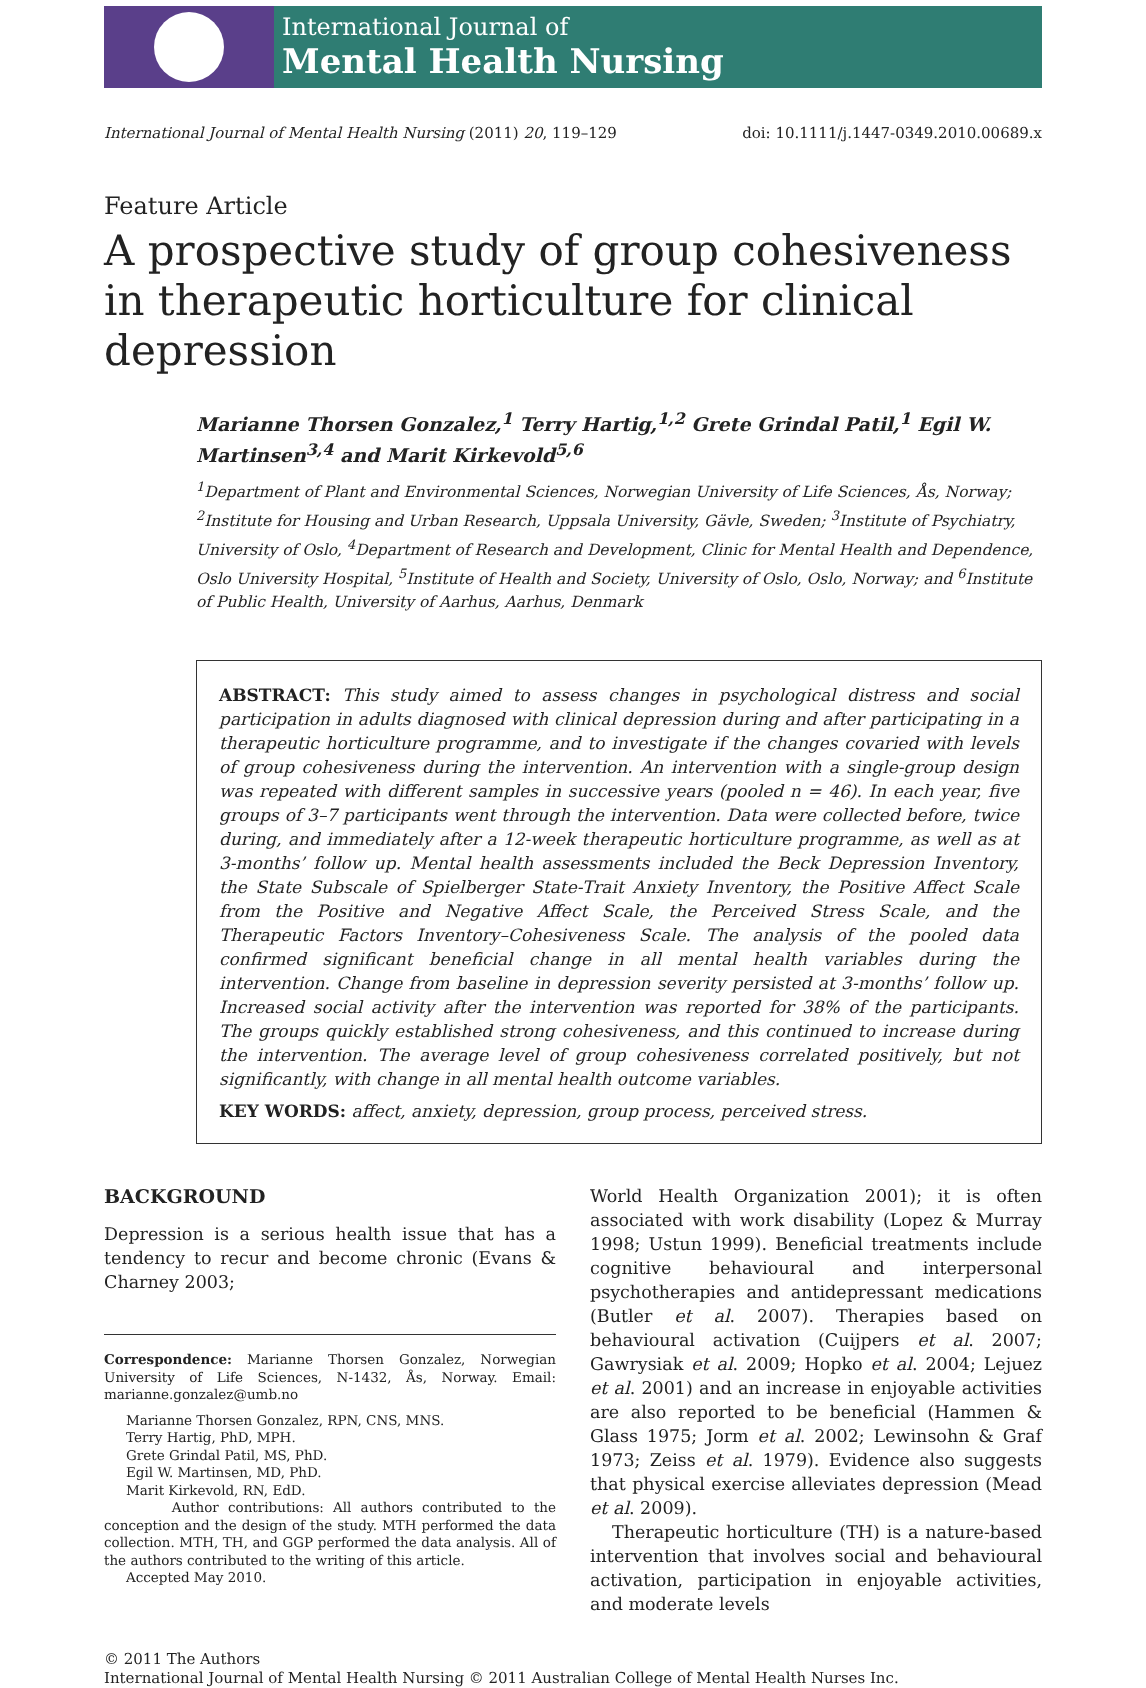International Journal of
Mental Health Nursing
International Journal of Mental Health Nursing (2011) 20, 119–129 doi: 10.1111/j.1447-0349.2010.00689.x
Feature Article
A prospective study of group cohesiveness in therapeutic horticulture for clinical depression
Marianne Thorsen Gonzalez,<sup>1</sup> Terry Hartig,<sup>1,2</sup> Grete Grindal Patil,<sup>1</sup> Egil W. Martinsen<sup>3,4</sup> and Marit Kirkevold<sup>5,6</sup>
<sup>1</sup> Department of Plant and Environmental Sciences, Norwegian University of Life Sciences, Ås, Norway; <sup>2</sup>Institute for Housing and Urban Research, Uppsala University, Gävle, Sweden; <sup>3</sup>Institute of Psychiatry, University of Oslo, <sup>4</sup>Department of Research and Development, Clinic for Mental Health and Dependence, Oslo University Hospital, <sup>5</sup>Institute of Health and Society, University of Oslo, Oslo, Norway; and <sup>6</sup>Institute of Public Health, University of Aarhus, Aarhus, Denmark
ABSTRACT: This study aimed to assess changes in psychological distress and social participation in adults diagnosed with clinical depression during and after participating in a therapeutic horticulture programme, and to investigate if the changes covaried with levels of group cohesiveness during the intervention. An intervention with a single-group design was repeated with different samples in successive years (pooled n = 46). In each year, five groups of 3–7 participants went through the intervention. Data were collected before, twice during, and immediately after a 12-week therapeutic horticulture programme, as well as at 3-months’ follow up. Mental health assessments included the Beck Depression Inventory, the State Subscale of Spielberger State-Trait Anxiety Inventory, the Positive Affect Scale from the Positive and Negative Affect Scale, the Perceived Stress Scale, and the Therapeutic Factors Inventory–Cohesiveness Scale. The analysis of the pooled data confirmed significant beneficial change in all mental health variables during the intervention. Change from baseline in depression severity persisted at 3-months’ follow up. Increased social activity after the intervention was reported for 38% of the participants. The groups quickly established strong cohesiveness, and this continued to increase during the intervention. The average level of group cohesiveness correlated positively, but not significantly, with change in all mental health outcome variables.
KEY WORDS: affect, anxiety, depression, group process, perceived stress.
BACKGROUND
Depression is a serious health issue that has a tendency to recur and become chronic (Evans & Charney 2003;
Correspondence: Marianne Thorsen Gonzalez, Norwegian University of Life Sciences, N-1432, Ås, Norway. Email: marianne.gonzalez@umb.no
Marianne Thorsen Gonzalez, RPN, CNS, MNS.
Terry Hartig, PhD, MPH.
Grete Grindal Patil, MS, PhD.
Egil W. Martinsen, MD, PhD.
Marit Kirkevold, RN, EdD.
Author contributions: All authors contributed to the conception and the design of the study. MTH performed the data collection. MTH, TH, and GGP performed the data analysis. All of the authors contributed to the writing of this article.
Accepted May 2010.
World Health Organization 2001); it is often associated with work disability (Lopez & Murray 1998; Ustun 1999). Beneficial treatments include cognitive behavioural and interpersonal psychotherapies and antidepressant medications (Butler et al. 2007). Therapies based on behavioural activation (Cuijpers et al. 2007; Gawrysiak et al. 2009; Hopko et al. 2004; Lejuez et al. 2001) and an increase in enjoyable activities are also reported to be beneficial (Hammen & Glass 1975; Jorm et al. 2002; Lewinsohn & Graf 1973; Zeiss et al. 1979). Evidence also suggests that physical exercise alleviates depression (Mead et al. 2009).
Therapeutic horticulture (TH) is a nature-based intervention that involves social and behavioural activation, participation in enjoyable activities, and moderate levels
© 2011 The Authors
International Journal of Mental Health Nursing © 2011 Australian College of Mental Health Nurses Inc.